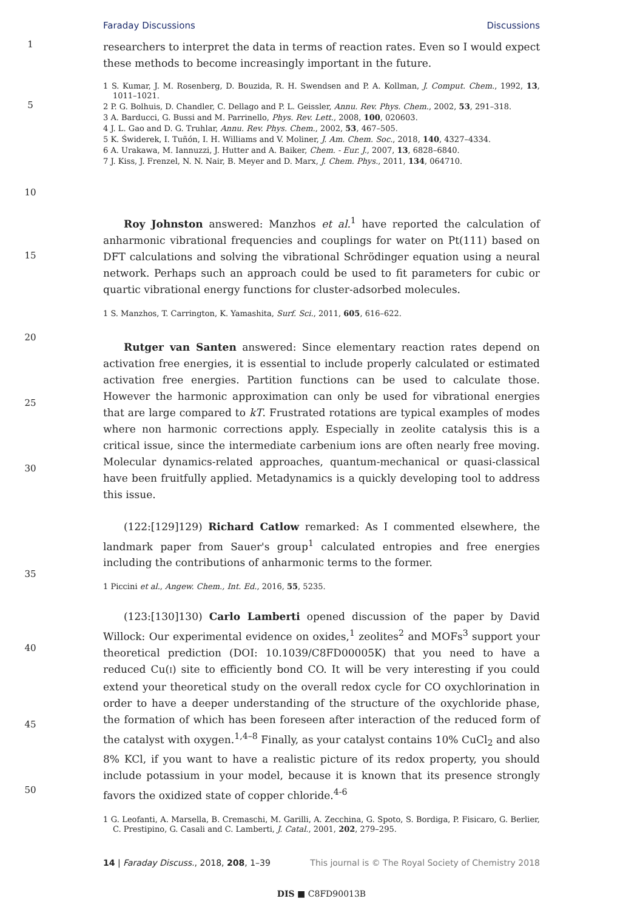Faraday Discussions Discussions
1
researchers to interpret the data in terms of reaction rates. Even so I would expect these methods to become increasingly important in the future.
5
10
1 S. Kumar, J. M. Rosenberg, D. Bouzida, R. H. Swendsen and P. A. Kollman, J. Comput. Chem., 1992, 13, 1011–1021.
2 P. G. Bolhuis, D. Chandler, C. Dellago and P. L. Geissler, Annu. Rev. Phys. Chem., 2002, 53, 291–318.
3 A. Barducci, G. Bussi and M. Parrinello, Phys. Rev. Lett., 2008, 100, 020603.
4 J. L. Gao and D. G. Truhlar, Annu. Rev. Phys. Chem., 2002, 53, 467–505.
5 K. Świderek, I. Tuñón, I. H. Williams and V. Moliner, J. Am. Chem. Soc., 2018, 140, 4327–4334.
6 A. Urakawa, M. Iannuzzi, J. Hutter and A. Baiker, Chem. - Eur. J., 2007, 13, 6828–6840.
7 J. Kiss, J. Frenzel, N. N. Nair, B. Meyer and D. Marx, J. Chem. Phys., 2011, 134, 064710.
15
  Roy Johnston answered: Manzhos et al.<sup>1</sup> have reported the calculation of anharmonic vibrational frequencies and couplings for water on Pt(111) based on DFT calculations and solving the vibrational Schrödinger equation using a neural network. Perhaps such an approach could be used to fit parameters for cubic or quartic vibrational energy functions for cluster-adsorbed molecules.
1 S. Manzhos, T. Carrington, K. Yamashita, Surf. Sci., 2011, 605, 616–622.
20
25
30
  Rutger van Santen answered: Since elementary reaction rates depend on activation free energies, it is essential to include properly calculated or estimated activation free energies. Partition functions can be used to calculate those. However the harmonic approximation can only be used for vibrational energies that are large compared to kT. Frustrated rotations are typical examples of modes where non harmonic corrections apply. Especially in zeolite catalysis this is a critical issue, since the intermediate carbenium ions are often nearly free moving. Molecular dynamics-related approaches, quantum-mechanical or quasi-classical have been fruitfully applied. Metadynamics is a quickly developing tool to address this issue.
35
  (122:[129]129) Richard Catlow remarked: As I commented elsewhere, the landmark paper from Sauer's group<sup>1</sup> calculated entropies and free energies including the contributions of anharmonic terms to the former.
1 Piccini et al., Angew. Chem., Int. Ed., 2016, 55, 5235.
40
45
50
  (123:[130]130) Carlo Lamberti opened discussion of the paper by David Willock: Our experimental evidence on oxides,<sup>1</sup> zeolites<sup>2</sup> and MOFs<sup>3</sup> support your theoretical prediction (DOI: 10.1039/C8FD00005K) that you need to have a reduced Cu(I) site to efficiently bond CO. It will be very interesting if you could extend your theoretical study on the overall redox cycle for CO oxychlorination in order to have a deeper understanding of the structure of the oxychloride phase, the formation of which has been foreseen after interaction of the reduced form of the catalyst with oxygen.<sup>1,4–8</sup> Finally, as your catalyst contains 10% CuCl<sub>2</sub> and also 8% KCl, if you want to have a realistic picture of its redox property, you should include potassium in your model, because it is known that its presence strongly favors the oxidized state of copper chloride.<sup>4-6</sup>
1 G. Leofanti, A. Marsella, B. Cremaschi, M. Garilli, A. Zecchina, G. Spoto, S. Bordiga, P. Fisicaro, G. Berlier, C. Prestipino, G. Casali and C. Lamberti, J. Catal., 2001, 202, 279–295.
14 | Faraday Discuss., 2018, 208, 1–39 This journal is © The Royal Society of Chemistry 2018
DIS ■ C8FD90013B